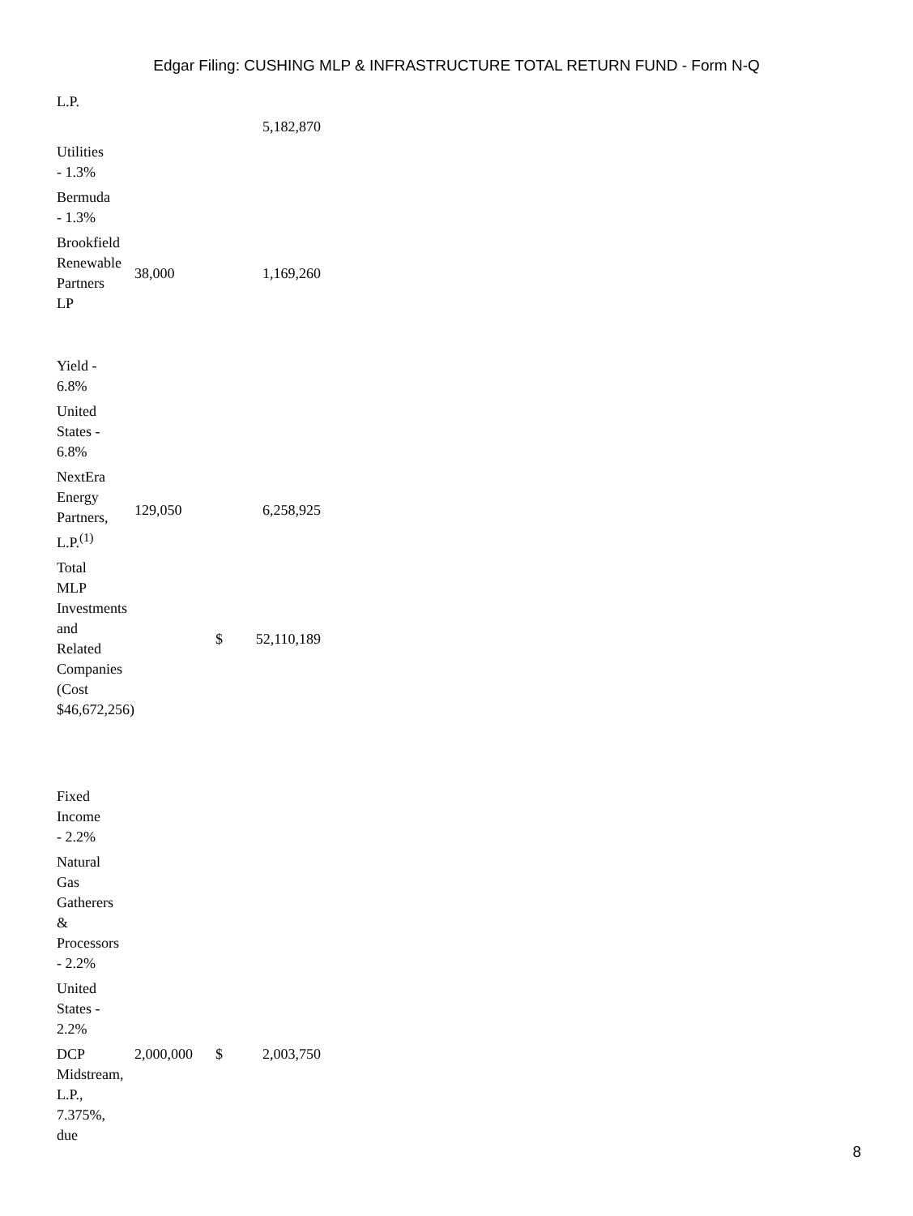Edgar Filing: CUSHING MLP & INFRASTRUCTURE TOTAL RETURN FUND - Form N-Q
| L.P. | | | |
| | | | 5,182,870 |
| Utilities - 1.3% | | | |
| Bermuda - 1.3% | | | |
| Brookfield Renewable Partners LP | 38,000 | | 1,169,260 |
| Yield - 6.8% | | | |
| United States - 6.8% | | | |
| NextEra Energy Partners, L.P.<sup>(1)</sup> | 129,050 | | 6,258,925 |
| Total MLP Investments and Related Companies (Cost $46,672,256) | | $ | 52,110,189 |
| Fixed Income - 2.2% | | | |
| Natural Gas Gatherers & Processors - 2.2% | | | |
| United States - 2.2% | | | |
| DCP Midstream, L.P., 7.375%, due | 2,000,000 | $ | 2,003,750 |
8